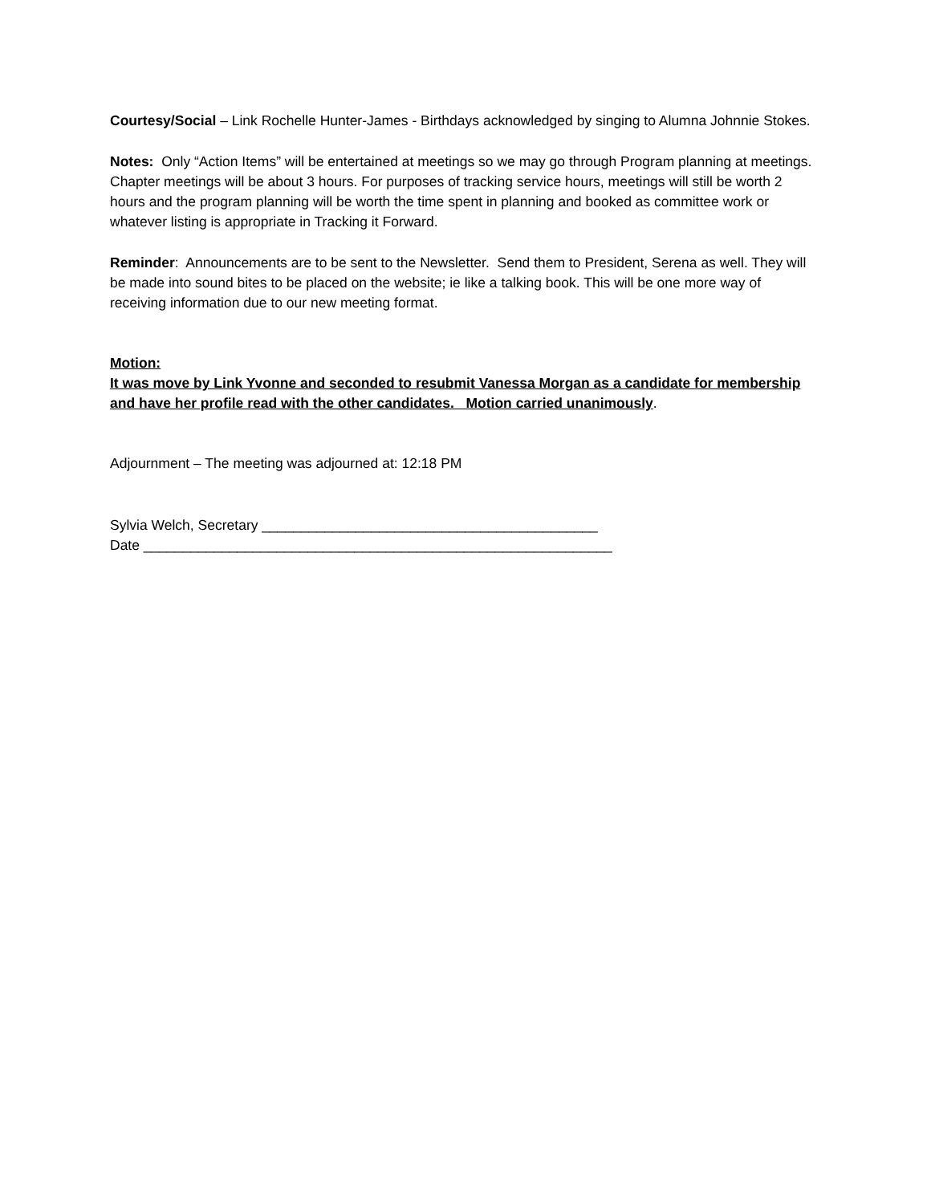Courtesy/Social – Link Rochelle Hunter-James - Birthdays acknowledged by singing to Alumna Johnnie Stokes.
Notes: Only “Action Items” will be entertained at meetings so we may go through Program planning at meetings. Chapter meetings will be about 3 hours. For purposes of tracking service hours, meetings will still be worth 2 hours and the program planning will be worth the time spent in planning and booked as committee work or whatever listing is appropriate in Tracking it Forward.
Reminder: Announcements are to be sent to the Newsletter. Send them to President, Serena as well. They will be made into sound bites to be placed on the website; ie like a talking book. This will be one more way of receiving information due to our new meeting format.
Motion:
It was move by Link Yvonne and seconded to resubmit Vanessa Morgan as a candidate for membership and have her profile read with the other candidates. Motion carried unanimously.
Adjournment – The meeting was adjourned at: 12:18 PM
Sylvia Welch, Secretary ___________________________________________
Date ____________________________________________________________